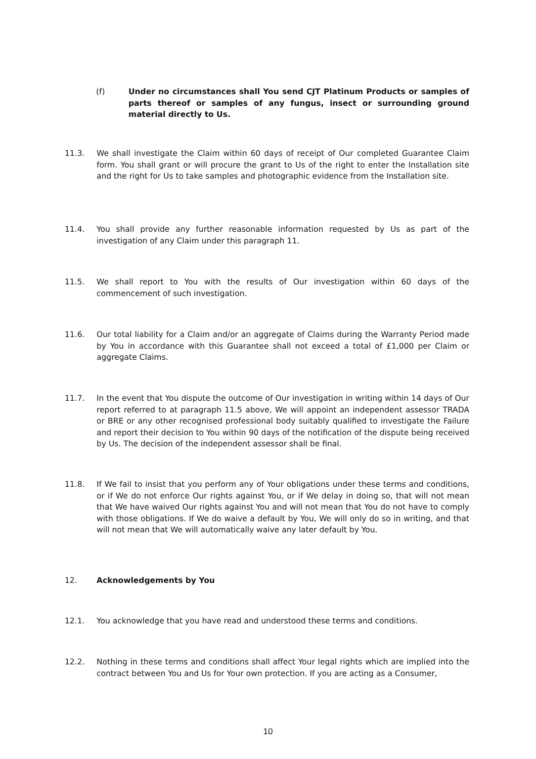(f) Under no circumstances shall You send CJT Platinum Products or samples of parts thereof or samples of any fungus, insect or surrounding ground material directly to Us.
11.3. We shall investigate the Claim within 60 days of receipt of Our completed Guarantee Claim form. You shall grant or will procure the grant to Us of the right to enter the Installation site and the right for Us to take samples and photographic evidence from the Installation site.
11.4. You shall provide any further reasonable information requested by Us as part of the investigation of any Claim under this paragraph 11.
11.5. We shall report to You with the results of Our investigation within 60 days of the commencement of such investigation.
11.6. Our total liability for a Claim and/or an aggregate of Claims during the Warranty Period made by You in accordance with this Guarantee shall not exceed a total of £1,000 per Claim or aggregate Claims.
11.7. In the event that You dispute the outcome of Our investigation in writing within 14 days of Our report referred to at paragraph 11.5 above, We will appoint an independent assessor TRADA or BRE or any other recognised professional body suitably qualified to investigate the Failure and report their decision to You within 90 days of the notification of the dispute being received by Us. The decision of the independent assessor shall be final.
11.8. If We fail to insist that you perform any of Your obligations under these terms and conditions, or if We do not enforce Our rights against You, or if We delay in doing so, that will not mean that We have waived Our rights against You and will not mean that You do not have to comply with those obligations. If We do waive a default by You, We will only do so in writing, and that will not mean that We will automatically waive any later default by You.
12. Acknowledgements by You
12.1. You acknowledge that you have read and understood these terms and conditions.
12.2. Nothing in these terms and conditions shall affect Your legal rights which are implied into the contract between You and Us for Your own protection. If you are acting as a Consumer,
10